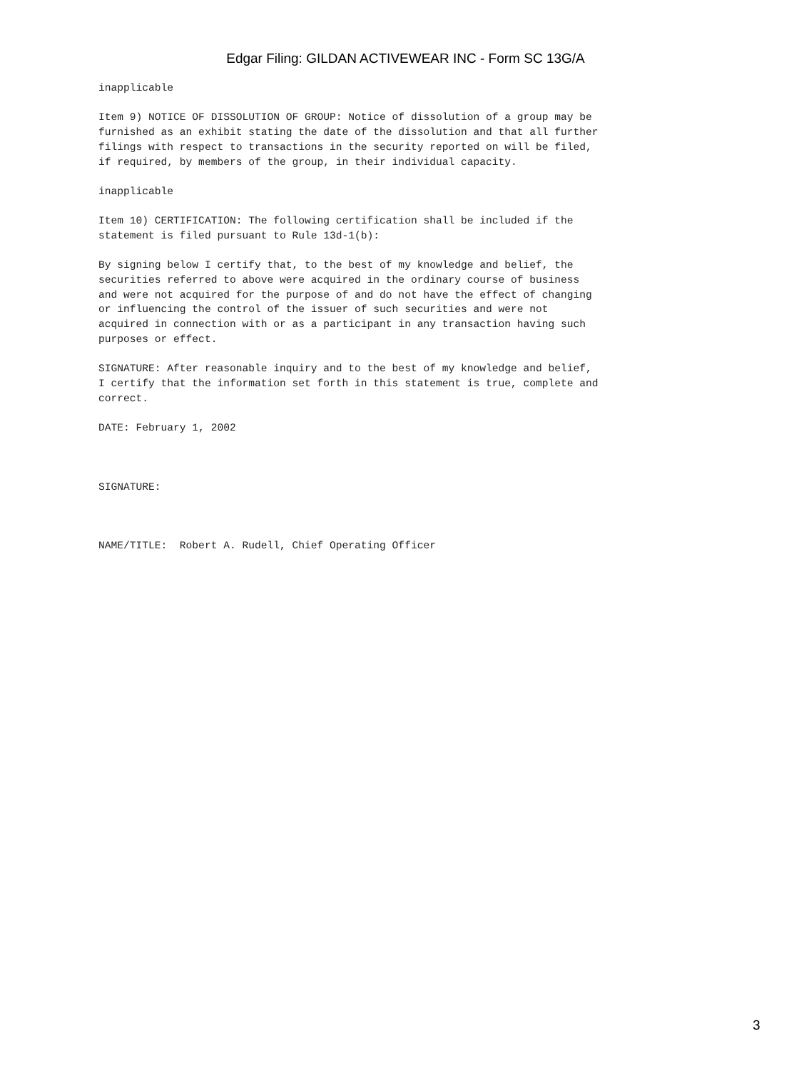Edgar Filing: GILDAN ACTIVEWEAR INC - Form SC 13G/A
inapplicable
Item 9) NOTICE OF DISSOLUTION OF GROUP: Notice of dissolution of a group may be
furnished as an exhibit stating the date of the dissolution and that all further
filings with respect to transactions in the security reported on will be filed,
if required, by members of the group, in their individual capacity.
inapplicable
Item 10) CERTIFICATION: The following certification shall be included if the
statement is filed pursuant to Rule 13d-1(b):
By signing below I certify that, to the best of my knowledge and belief, the
securities referred to above were acquired in the ordinary course of business
and were not acquired for the purpose of and do not have the effect of changing
or influencing the control of the issuer of such securities and were not
acquired in connection with or as a participant in any transaction having such
purposes or effect.
SIGNATURE: After reasonable inquiry and to the best of my knowledge and belief,
I certify that the information set forth in this statement is true, complete and
correct.
DATE: February 1, 2002
SIGNATURE:
NAME/TITLE:  Robert A. Rudell, Chief Operating Officer
3